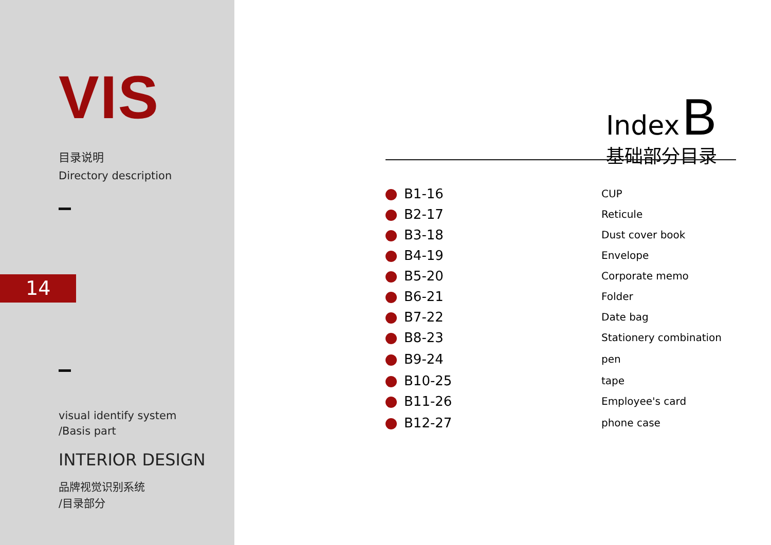VIS
目录说明
Directory description
14
visual identify system
/Basis part
INTERIOR DESIGN
品牌视觉识别系统
/目录部分
Index B
基础部分目录
| B1-16 | CUP |
| B2-17 | Reticule |
| B3-18 | Dust cover book |
| B4-19 | Envelope |
| B5-20 | Corporate memo |
| B6-21 | Folder |
| B7-22 | Date bag |
| B8-23 | Stationery combination |
| B9-24 | pen |
| B10-25 | tape |
| B11-26 | Employee's card |
| B12-27 | phone case |